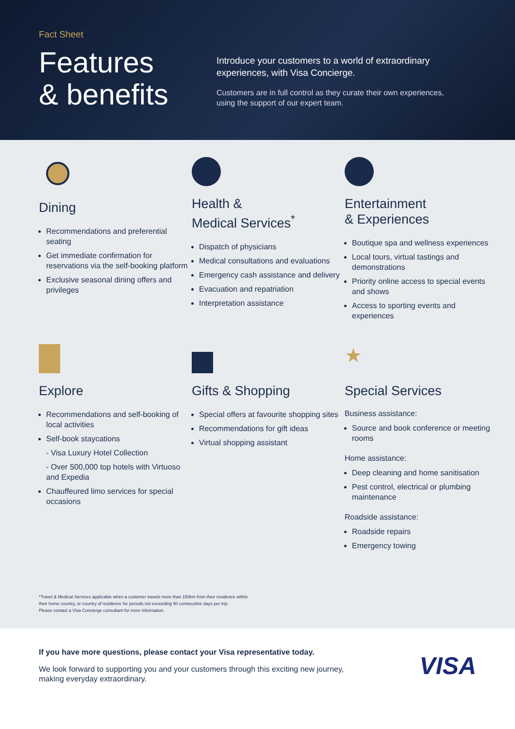Fact Sheet
Features
& benefits
Introduce your customers to a world of extraordinary experiences, with Visa Concierge.
Customers are in full control as they curate their own experiences, using the support of our expert team.
Dining
Recommendations and preferential seating
Get immediate confirmation for reservations via the self-booking platform
Exclusive seasonal dining offers and privileges
Health &
Medical Services<sup>*</sup>
Dispatch of physicians
Medical consultations and evaluations
Emergency cash assistance and delivery
Evacuation and repatriation
Interpretation assistance
Entertainment
& Experiences
Boutique spa and wellness experiences
Local tours, virtual tastings and demonstrations
Priority online access to special events and shows
Access to sporting events and experiences
Explore
Recommendations and self-booking of local activities
Self-book staycations
- Visa Luxury Hotel Collection
- Over 500,000 top hotels with Virtuoso and Expedia
Chauffeured limo services for special occasions
Gifts & Shopping
Special offers at favourite shopping sites
Recommendations for gift ideas
Virtual shopping assistant
★
Special Services
Business assistance:
Source and book conference or meeting rooms
Home assistance:
Deep cleaning and home sanitisation
Pest control, electrical or plumbing maintenance
Roadside assistance:
Roadside repairs
Emergency towing
*Travel & Medical Services applicable when a customer travels more than 150km from their residence within
their home country, or country of residence for periods not exceeding 90 consecutive days per trip.
Please contact a Visa Concierge consultant for more information.
If you have more questions, please contact your Visa representative today.
We look forward to supporting you and your customers through this exciting new journey,
making everyday extraordinary.
VISA